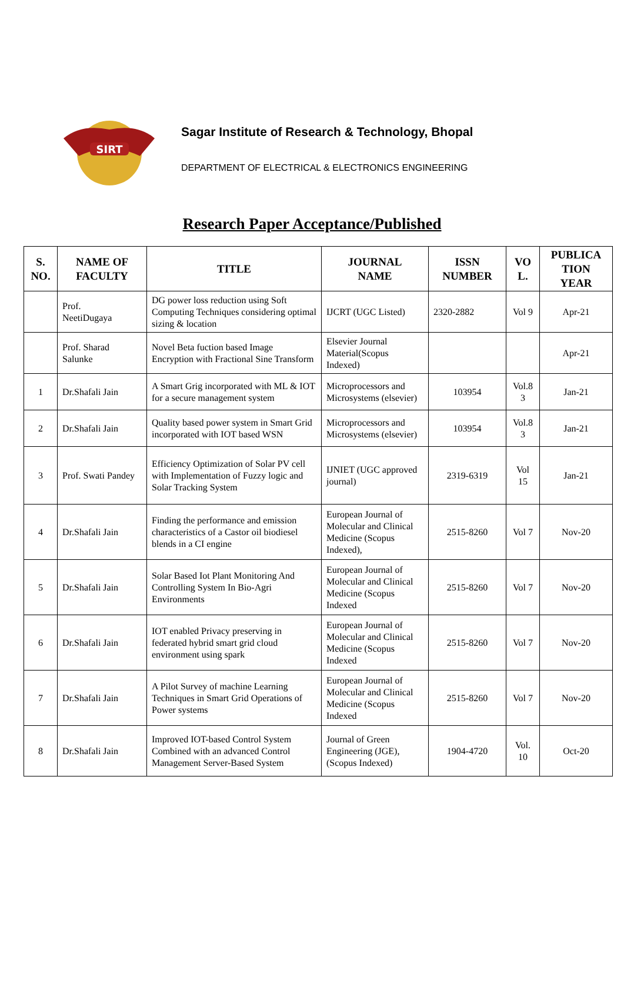SIRT
Sagar Institute of Research & Technology, Bhopal
DEPARTMENT OF ELECTRICAL & ELECTRONICS ENGINEERING
Research Paper Acceptance/Published
| S. NO. | NAME OF FACULTY | TITLE | JOURNAL NAME | ISSN NUMBER | VO L. | PUBLICA TION YEAR |
| --- | --- | --- | --- | --- | --- | --- |
| | Prof. NeetiDugaya | DG power loss reduction using Soft Computing Techniques considering optimal sizing & location | IJCRT (UGC Listed) | 2320-2882 | Vol 9 | Apr-21 |
| | Prof. Sharad Salunke | Novel Beta fuction based Image Encryption with Fractional Sine Transform | Elsevier Journal Material(Scopus Indexed) | | | Apr-21 |
| 1 | Dr.Shafali Jain | A Smart Grig incorporated with ML & IOT for a secure management system | Microprocessors and Microsystems (elsevier) | 103954 | Vol.8 3 | Jan-21 |
| 2 | Dr.Shafali Jain | Quality based power system in Smart Grid incorporated with IOT based WSN | Microprocessors and Microsystems (elsevier) | 103954 | Vol.8 3 | Jan-21 |
| 3 | Prof. Swati Pandey | Efficiency Optimization of Solar PV cell with Implementation of Fuzzy logic and Solar Tracking System | IJNIET (UGC approved journal) | 2319-6319 | Vol 15 | Jan-21 |
| 4 | Dr.Shafali Jain | Finding the performance and emission characteristics of a Castor oil biodiesel blends in a CI engine | European Journal of Molecular and Clinical Medicine (Scopus Indexed), | 2515-8260 | Vol 7 | Nov-20 |
| 5 | Dr.Shafali Jain | Solar Based Iot Plant Monitoring And Controlling System In Bio-Agri Environments | European Journal of Molecular and Clinical Medicine (Scopus Indexed | 2515-8260 | Vol 7 | Nov-20 |
| 6 | Dr.Shafali Jain | IOT enabled Privacy preserving in federated hybrid smart grid cloud environment using spark | European Journal of Molecular and Clinical Medicine (Scopus Indexed | 2515-8260 | Vol 7 | Nov-20 |
| 7 | Dr.Shafali Jain | A Pilot Survey of machine Learning Techniques in Smart Grid Operations of Power systems | European Journal of Molecular and Clinical Medicine (Scopus Indexed | 2515-8260 | Vol 7 | Nov-20 |
| 8 | Dr.Shafali Jain | Improved IOT-based Control System Combined with an advanced Control Management Server-Based System | Journal of Green Engineering (JGE), (Scopus Indexed) | 1904-4720 | Vol. 10 | Oct-20 |